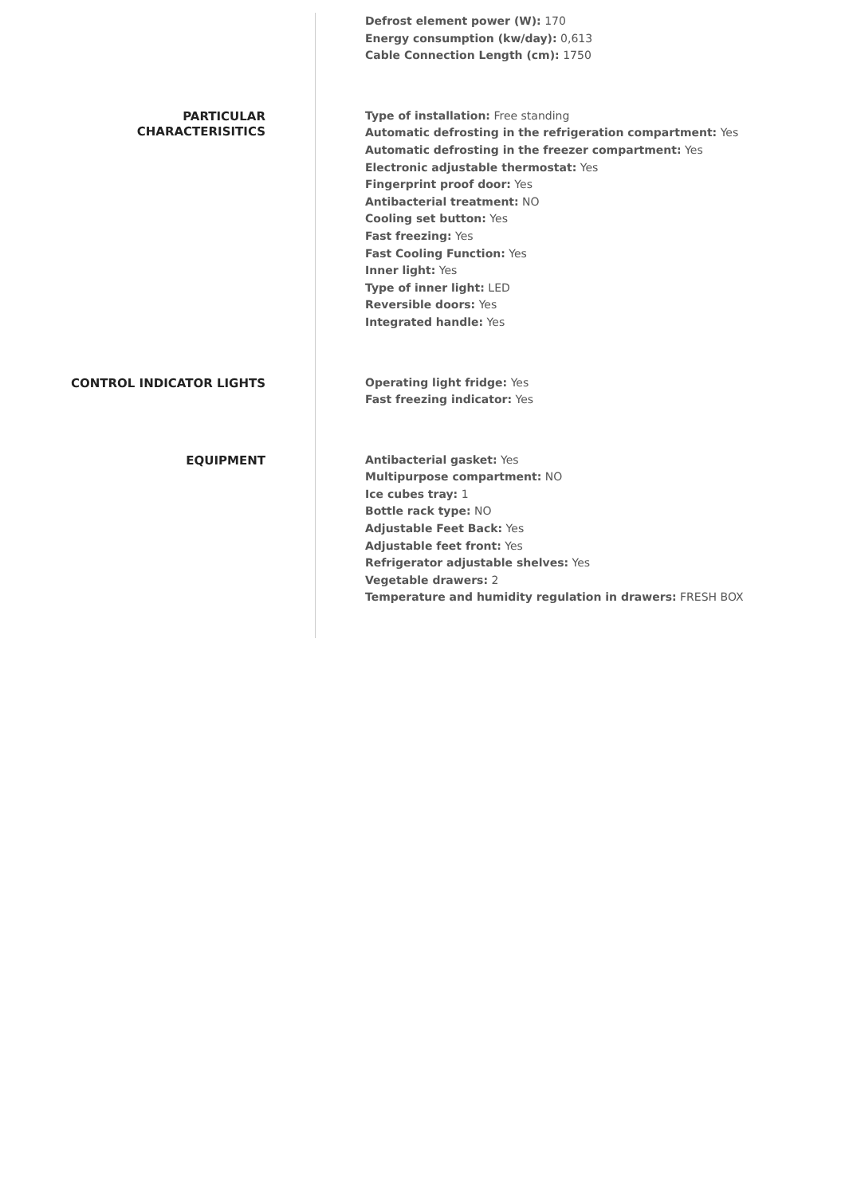Defrost element power (W): 170
Energy consumption (kw/day): 0,613
Cable Connection Length (cm): 1750
PARTICULAR
CHARACTERISITICS
Type of installation: Free standing
Automatic defrosting in the refrigeration compartment: Yes
Automatic defrosting in the freezer compartment: Yes
Electronic adjustable thermostat: Yes
Fingerprint proof door: Yes
Antibacterial treatment: NO
Cooling set button: Yes
Fast freezing: Yes
Fast Cooling Function: Yes
Inner light: Yes
Type of inner light: LED
Reversible doors: Yes
Integrated handle: Yes
CONTROL INDICATOR LIGHTS
Operating light fridge: Yes
Fast freezing indicator: Yes
EQUIPMENT
Antibacterial gasket: Yes
Multipurpose compartment: NO
Ice cubes tray: 1
Bottle rack type: NO
Adjustable Feet Back: Yes
Adjustable feet front: Yes
Refrigerator adjustable shelves: Yes
Vegetable drawers: 2
Temperature and humidity regulation in drawers: FRESH BOX